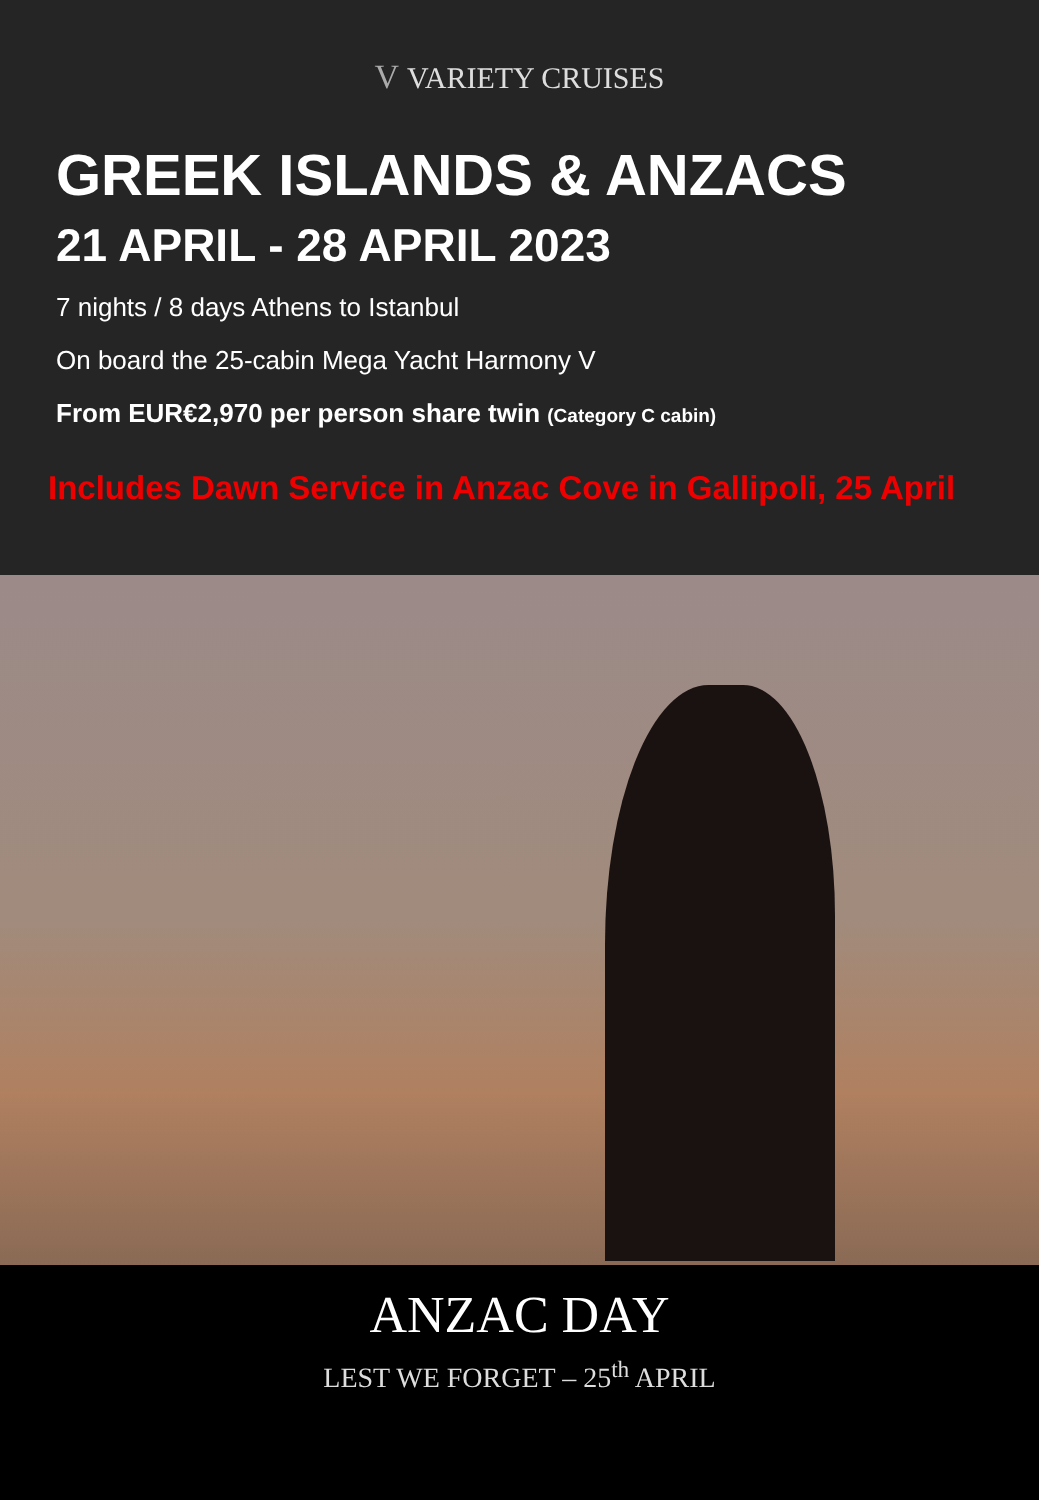V VARIETY CRUISES
GREEK ISLANDS & ANZACS
21 APRIL - 28 APRIL 2023
7 nights / 8 days Athens to Istanbul
On board the 25-cabin Mega Yacht Harmony V
From EUR€2,970 per person share twin (Category C cabin)
Includes Dawn Service in Anzac Cove in Gallipoli, 25 April
ANZAC DAY
LEST WE FORGET – 25<sup>th</sup> APRIL